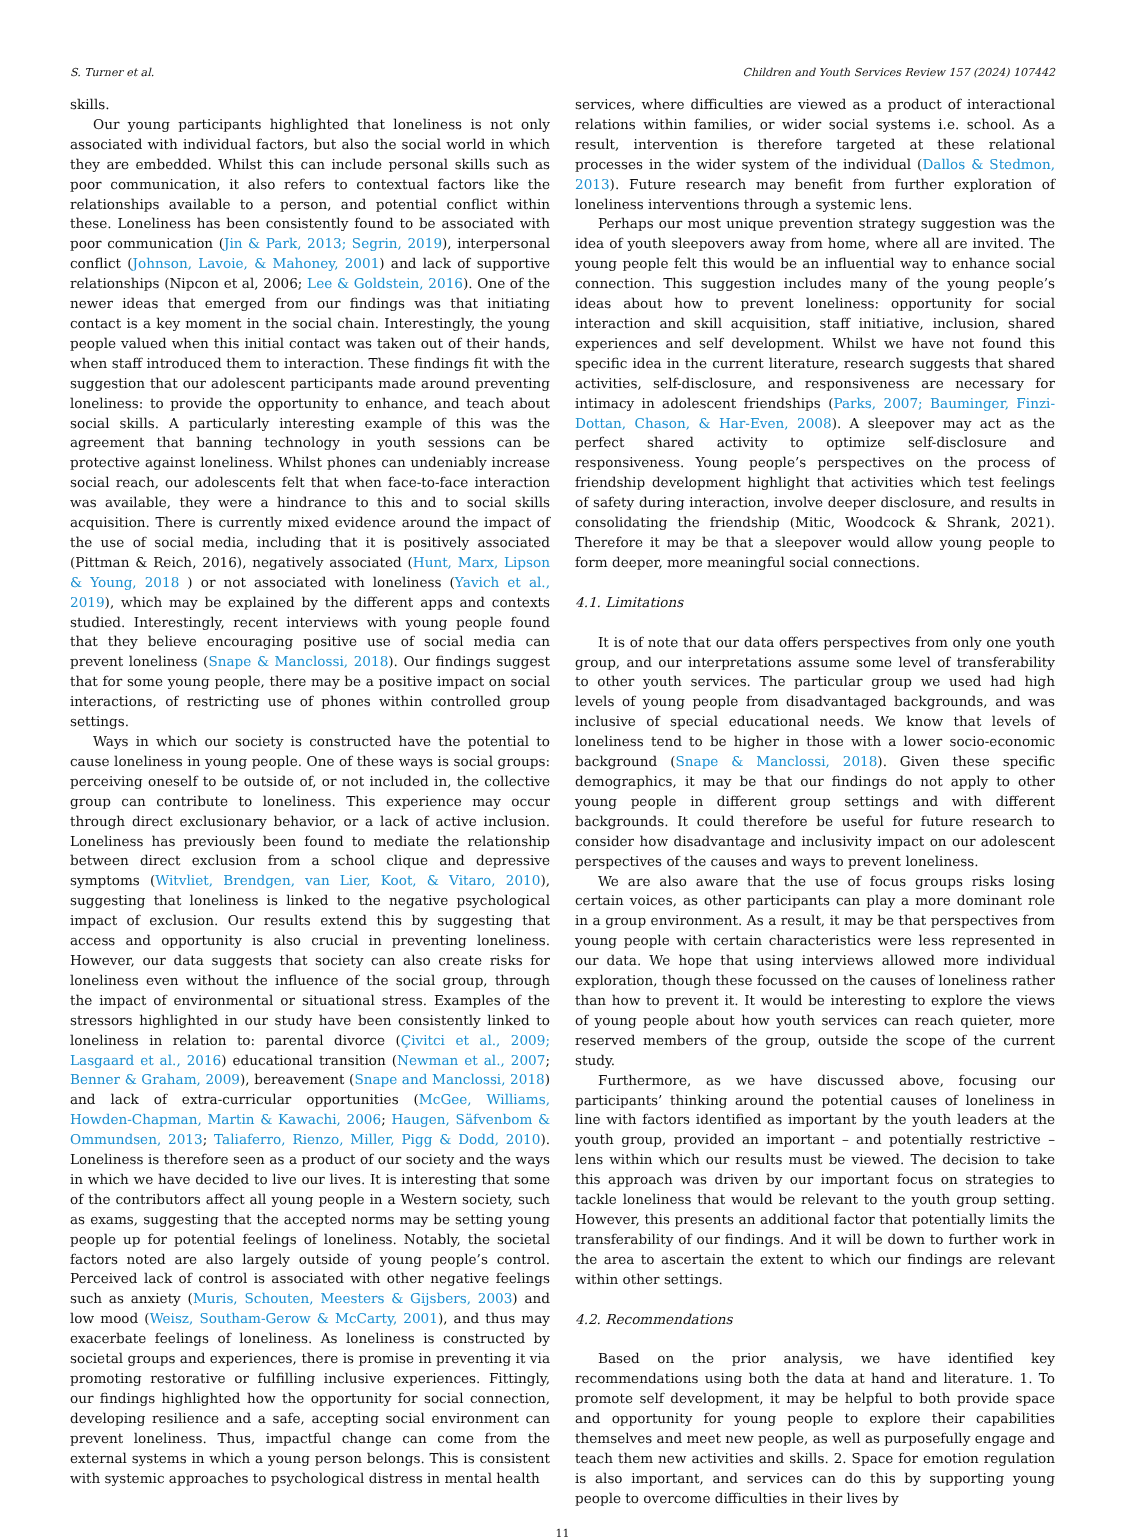S. Turner et al. Children and Youth Services Review 157 (2024) 107442
skills.
Our young participants highlighted that loneliness is not only associated with individual factors, but also the social world in which they are embedded. Whilst this can include personal skills such as poor communication, it also refers to contextual factors like the relationships available to a person, and potential conflict within these. Loneliness has been consistently found to be associated with poor communication (Jin & Park, 2013; Segrin, 2019), interpersonal conflict (Johnson, Lavoie, & Mahoney, 2001) and lack of supportive relationships (Nipcon et al, 2006; Lee & Goldstein, 2016). One of the newer ideas that emerged from our findings was that initiating contact is a key moment in the social chain. Interestingly, the young people valued when this initial contact was taken out of their hands, when staff introduced them to interaction. These findings fit with the suggestion that our adolescent participants made around preventing loneliness: to provide the opportunity to enhance, and teach about social skills. A particularly interesting example of this was the agreement that banning technology in youth sessions can be protective against loneliness. Whilst phones can undeniably increase social reach, our adolescents felt that when face-to-face interaction was available, they were a hindrance to this and to social skills acquisition. There is currently mixed evidence around the impact of the use of social media, including that it is positively associated (Pittman & Reich, 2016), negatively associated (Hunt, Marx, Lipson & Young, 2018 ) or not associated with loneliness (Yavich et al., 2019), which may be explained by the different apps and contexts studied. Interestingly, recent interviews with young people found that they believe encouraging positive use of social media can prevent loneliness (Snape & Manclossi, 2018). Our findings suggest that for some young people, there may be a positive impact on social interactions, of restricting use of phones within controlled group settings.
Ways in which our society is constructed have the potential to cause loneliness in young people. One of these ways is social groups: perceiving oneself to be outside of, or not included in, the collective group can contribute to loneliness. This experience may occur through direct exclusionary behavior, or a lack of active inclusion. Loneliness has previously been found to mediate the relationship between direct exclusion from a school clique and depressive symptoms (Witvliet, Brendgen, van Lier, Koot, & Vitaro, 2010), suggesting that loneliness is linked to the negative psychological impact of exclusion. Our results extend this by suggesting that access and opportunity is also crucial in preventing loneliness. However, our data suggests that society can also create risks for loneliness even without the influence of the social group, through the impact of environmental or situational stress. Examples of the stressors highlighted in our study have been consistently linked to loneliness in relation to: parental divorce (Çivitci et al., 2009; Lasgaard et al., 2016) educational transition (Newman et al., 2007; Benner & Graham, 2009), bereavement (Snape and Manclossi, 2018) and lack of extra-curricular opportunities (McGee, Williams, Howden-Chapman, Martin & Kawachi, 2006; Haugen, Säfvenbom & Ommundsen, 2013; Taliaferro, Rienzo, Miller, Pigg & Dodd, 2010). Loneliness is therefore seen as a product of our society and the ways in which we have decided to live our lives. It is interesting that some of the contributors affect all young people in a Western society, such as exams, suggesting that the accepted norms may be setting young people up for potential feelings of loneliness. Notably, the societal factors noted are also largely outside of young people’s control. Perceived lack of control is associated with other negative feelings such as anxiety (Muris, Schouten, Meesters & Gijsbers, 2003) and low mood (Weisz, Southam-Gerow & McCarty, 2001), and thus may exacerbate feelings of loneliness. As loneliness is constructed by societal groups and experiences, there is promise in preventing it via promoting restorative or fulfilling inclusive experiences. Fittingly, our findings highlighted how the opportunity for social connection, developing resilience and a safe, accepting social environment can prevent loneliness. Thus, impactful change can come from the external systems in which a young person belongs. This is consistent with systemic approaches to psychological distress in mental health
services, where difficulties are viewed as a product of interactional relations within families, or wider social systems i.e. school. As a result, intervention is therefore targeted at these relational processes in the wider system of the individual (Dallos & Stedmon, 2013). Future research may benefit from further exploration of loneliness interventions through a systemic lens.
Perhaps our most unique prevention strategy suggestion was the idea of youth sleepovers away from home, where all are invited. The young people felt this would be an influential way to enhance social connection. This suggestion includes many of the young people’s ideas about how to prevent loneliness: opportunity for social interaction and skill acquisition, staff initiative, inclusion, shared experiences and self development. Whilst we have not found this specific idea in the current literature, research suggests that shared activities, self-disclosure, and responsiveness are necessary for intimacy in adolescent friendships (Parks, 2007; Bauminger, Finzi-Dottan, Chason, & Har-Even, 2008). A sleepover may act as the perfect shared activity to optimize self-disclosure and responsiveness. Young people’s perspectives on the process of friendship development highlight that activities which test feelings of safety during interaction, involve deeper disclosure, and results in consolidating the friendship (Mitic, Woodcock & Shrank, 2021). Therefore it may be that a sleepover would allow young people to form deeper, more meaningful social connections.
4.1. Limitations
It is of note that our data offers perspectives from only one youth group, and our interpretations assume some level of transferability to other youth services. The particular group we used had high levels of young people from disadvantaged backgrounds, and was inclusive of special educational needs. We know that levels of loneliness tend to be higher in those with a lower socio-economic background (Snape & Manclossi, 2018). Given these specific demographics, it may be that our findings do not apply to other young people in different group settings and with different backgrounds. It could therefore be useful for future research to consider how disadvantage and inclusivity impact on our adolescent perspectives of the causes and ways to prevent loneliness.
We are also aware that the use of focus groups risks losing certain voices, as other participants can play a more dominant role in a group environment. As a result, it may be that perspectives from young people with certain characteristics were less represented in our data. We hope that using interviews allowed more individual exploration, though these focussed on the causes of loneliness rather than how to prevent it. It would be interesting to explore the views of young people about how youth services can reach quieter, more reserved members of the group, outside the scope of the current study.
Furthermore, as we have discussed above, focusing our participants’ thinking around the potential causes of loneliness in line with factors identified as important by the youth leaders at the youth group, provided an important – and potentially restrictive – lens within which our results must be viewed. The decision to take this approach was driven by our important focus on strategies to tackle loneliness that would be relevant to the youth group setting. However, this presents an additional factor that potentially limits the transferability of our findings. And it will be down to further work in the area to ascertain the extent to which our findings are relevant within other settings.
4.2. Recommendations
Based on the prior analysis, we have identified key recommendations using both the data at hand and literature. 1. To promote self development, it may be helpful to both provide space and opportunity for young people to explore their capabilities themselves and meet new people, as well as purposefully engage and teach them new activities and skills. 2. Space for emotion regulation is also important, and services can do this by supporting young people to overcome difficulties in their lives by
11